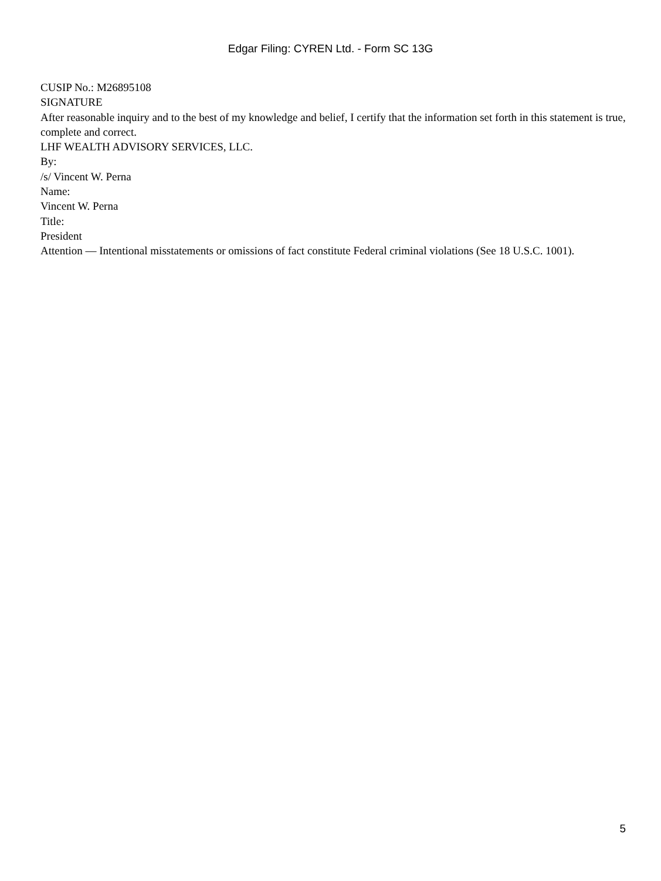Edgar Filing: CYREN Ltd. - Form SC 13G
CUSIP No.: M26895108
SIGNATURE
After reasonable inquiry and to the best of my knowledge and belief, I certify that the information set forth in this statement is true, complete and correct.
LHF WEALTH ADVISORY SERVICES, LLC.
By:
/s/ Vincent W. Perna
Name:
Vincent W. Perna
Title:
President
Attention — Intentional misstatements or omissions of fact constitute Federal criminal violations (See 18 U.S.C. 1001).
5